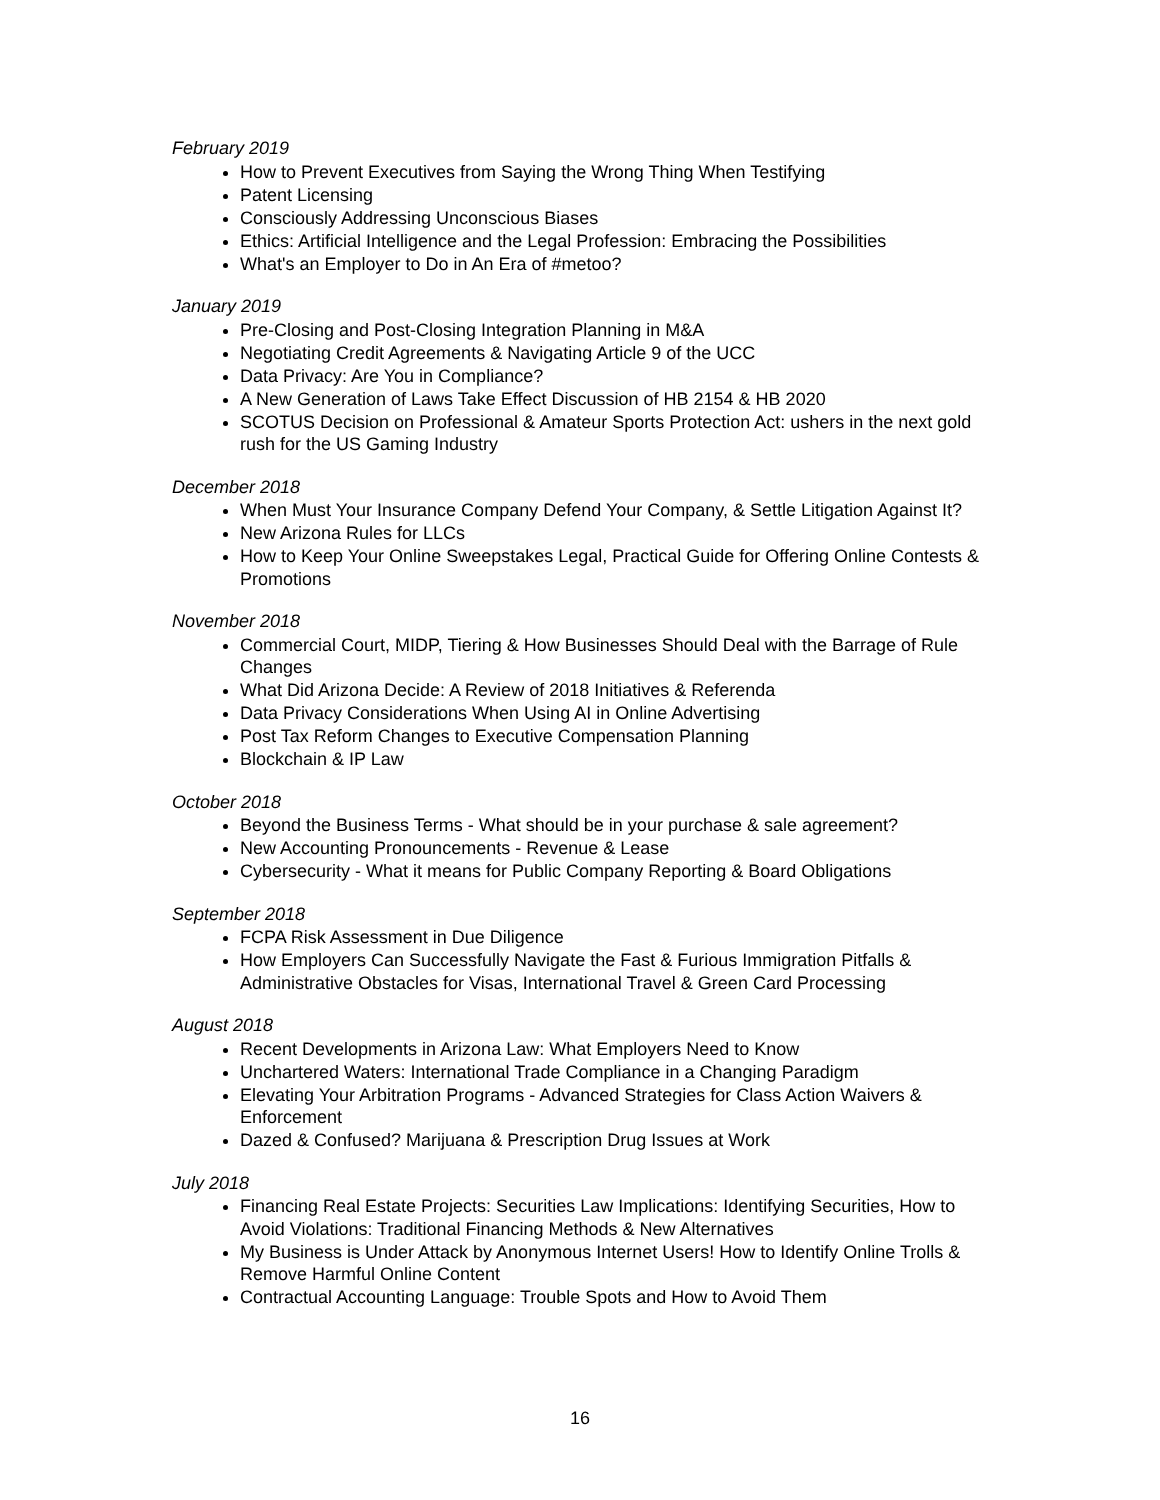February 2019
How to Prevent Executives from Saying the Wrong Thing When Testifying
Patent Licensing
Consciously Addressing Unconscious Biases
Ethics: Artificial Intelligence and the Legal Profession: Embracing the Possibilities
What's an Employer to Do in An Era of #metoo?
January 2019
Pre-Closing and Post-Closing Integration Planning in M&A
Negotiating Credit Agreements & Navigating Article 9 of the UCC
Data Privacy: Are You in Compliance?
A New Generation of Laws Take Effect Discussion of HB 2154 & HB 2020
SCOTUS Decision on Professional & Amateur Sports Protection Act: ushers in the next gold rush for the US Gaming Industry
December 2018
When Must Your Insurance Company Defend Your Company, & Settle Litigation Against It?
New Arizona Rules for LLCs
How to Keep Your Online Sweepstakes Legal, Practical Guide for Offering Online Contests & Promotions
November 2018
Commercial Court, MIDP, Tiering & How Businesses Should Deal with the Barrage of Rule Changes
What Did Arizona Decide: A Review of 2018 Initiatives & Referenda
Data Privacy Considerations When Using AI in Online Advertising
Post Tax Reform Changes to Executive Compensation Planning
Blockchain & IP Law
October 2018
Beyond the Business Terms - What should be in your purchase & sale agreement?
New Accounting Pronouncements - Revenue & Lease
Cybersecurity - What it means for Public Company Reporting & Board Obligations
September 2018
FCPA Risk Assessment in Due Diligence
How Employers Can Successfully Navigate the Fast & Furious Immigration Pitfalls & Administrative Obstacles for Visas, International Travel & Green Card Processing
August 2018
Recent Developments in Arizona Law: What Employers Need to Know
Unchartered Waters: International Trade Compliance in a Changing Paradigm
Elevating Your Arbitration Programs - Advanced Strategies for Class Action Waivers & Enforcement
Dazed & Confused? Marijuana & Prescription Drug Issues at Work
July 2018
Financing Real Estate Projects: Securities Law Implications: Identifying Securities, How to Avoid Violations: Traditional Financing Methods & New Alternatives
My Business is Under Attack by Anonymous Internet Users! How to Identify Online Trolls & Remove Harmful Online Content
Contractual Accounting Language: Trouble Spots and How to Avoid Them
16